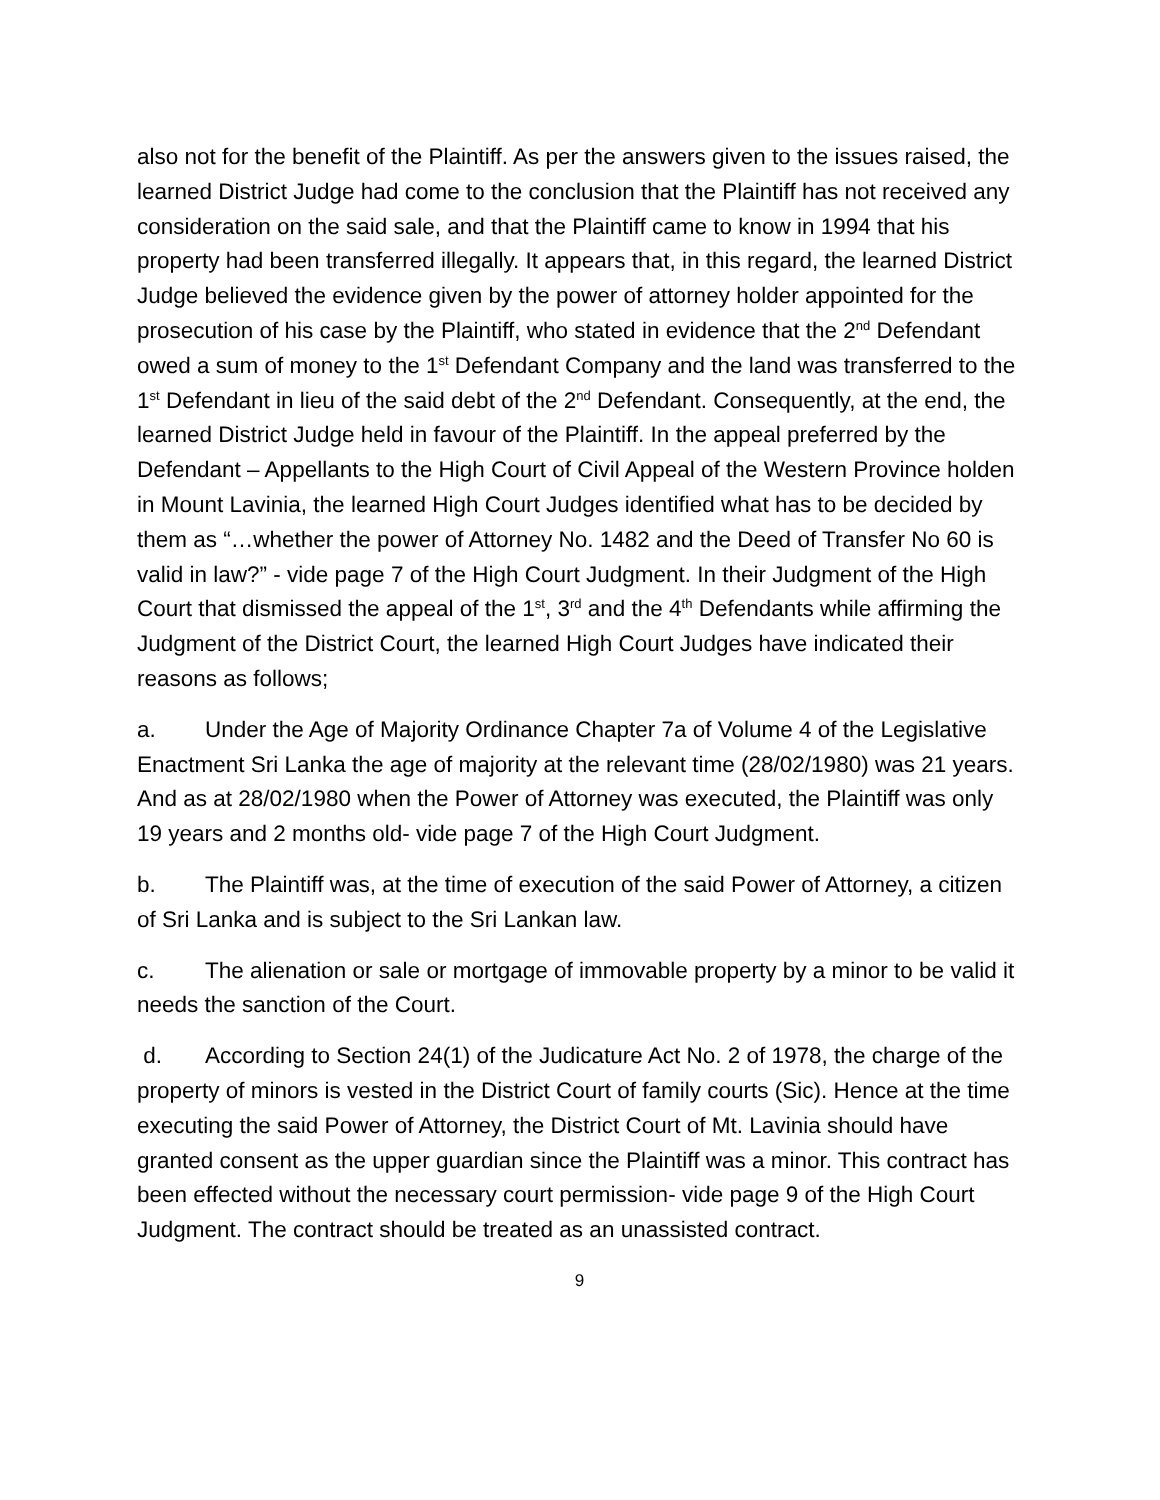also not for the benefit of the Plaintiff. As per the answers given to the issues raised, the learned District Judge had come to the conclusion that the Plaintiff has not received any consideration on the said sale, and that the Plaintiff came to know in 1994 that his property had been transferred illegally. It appears that, in this regard, the learned District Judge believed the evidence given by the power of attorney holder appointed for the prosecution of his case by the Plaintiff, who stated in evidence that the 2<sup>nd</sup> Defendant owed a sum of money to the 1<sup>st</sup> Defendant Company and the land was transferred to the 1<sup>st</sup> Defendant in lieu of the said debt of the 2<sup>nd</sup> Defendant. Consequently, at the end, the learned District Judge held in favour of the Plaintiff. In the appeal preferred by the Defendant – Appellants to the High Court of Civil Appeal of the Western Province holden in Mount Lavinia, the learned High Court Judges identified what has to be decided by them as “…whether the power of Attorney No. 1482 and the Deed of Transfer No 60 is valid in law?” - vide page 7 of the High Court Judgment. In their Judgment of the High Court that dismissed the appeal of the 1<sup>st</sup>, 3<sup>rd</sup> and the 4<sup>th</sup> Defendants while affirming the Judgment of the District Court, the learned High Court Judges have indicated their reasons as follows;
a. Under the Age of Majority Ordinance Chapter 7a of Volume 4 of the Legislative Enactment Sri Lanka the age of majority at the relevant time (28/02/1980) was 21 years. And as at 28/02/1980 when the Power of Attorney was executed, the Plaintiff was only 19 years and 2 months old- vide page 7 of the High Court Judgment.
b. The Plaintiff was, at the time of execution of the said Power of Attorney, a citizen of Sri Lanka and is subject to the Sri Lankan law.
c. The alienation or sale or mortgage of immovable property by a minor to be valid it needs the sanction of the Court.
d. According to Section 24(1) of the Judicature Act No. 2 of 1978, the charge of the property of minors is vested in the District Court of family courts (Sic). Hence at the time executing the said Power of Attorney, the District Court of Mt. Lavinia should have granted consent as the upper guardian since the Plaintiff was a minor. This contract has been effected without the necessary court permission- vide page 9 of the High Court Judgment. The contract should be treated as an unassisted contract.
9